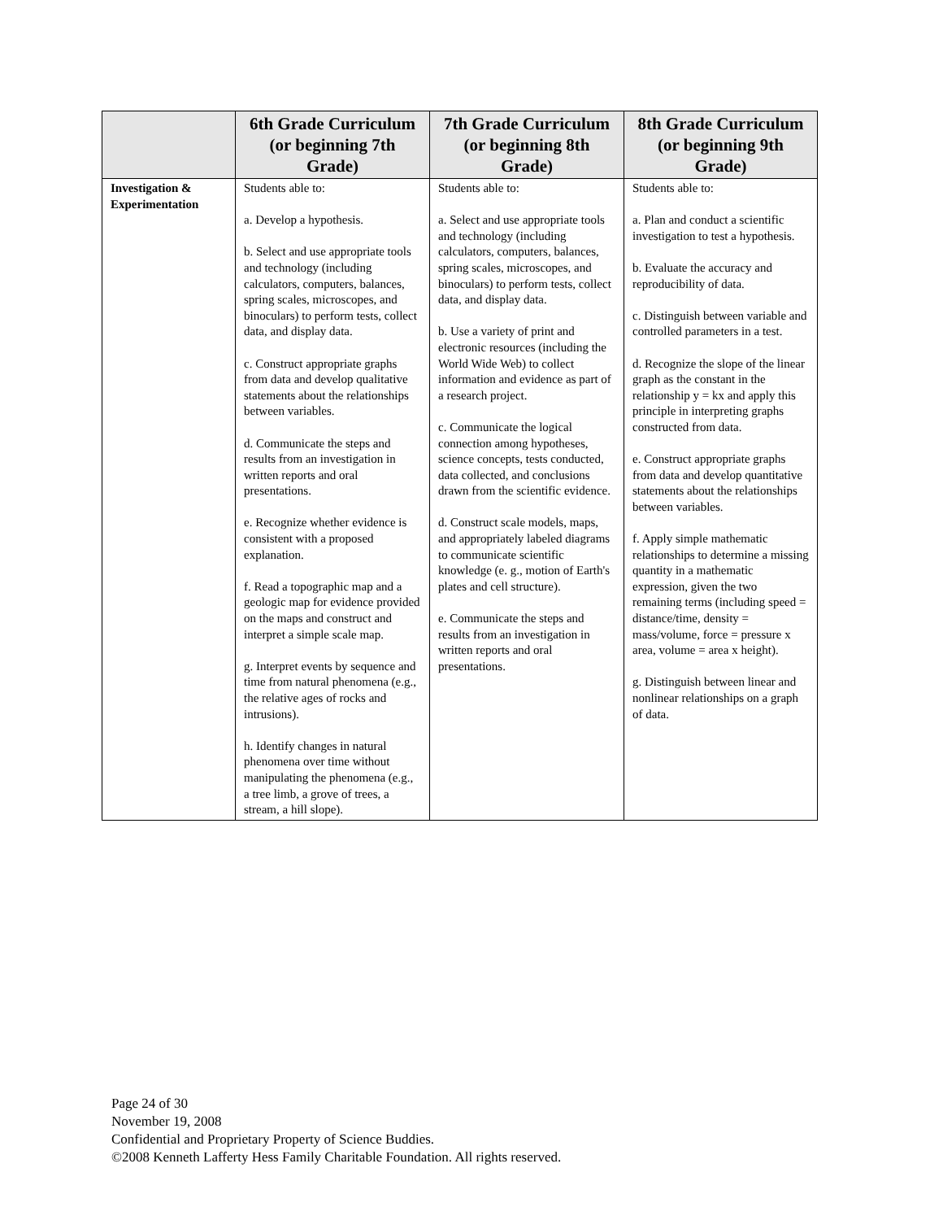| | 6th Grade Curriculum (or beginning 7th Grade) | 7th Grade Curriculum (or beginning 8th Grade) | 8th Grade Curriculum (or beginning 9th Grade) |
| --- | --- | --- | --- |
| Investigation & Experimentation | Students able to: a. Develop a hypothesis. b. Select and use appropriate tools and technology (including calculators, computers, balances, spring scales, microscopes, and binoculars) to perform tests, collect data, and display data. c. Construct appropriate graphs from data and develop qualitative statements about the relationships between variables. d. Communicate the steps and results from an investigation in written reports and oral presentations. e. Recognize whether evidence is consistent with a proposed explanation. f. Read a topographic map and a geologic map for evidence provided on the maps and construct and interpret a simple scale map. g. Interpret events by sequence and time from natural phenomena (e.g., the relative ages of rocks and intrusions). h. Identify changes in natural phenomena over time without manipulating the phenomena (e.g., a tree limb, a grove of trees, a stream, a hill slope). | Students able to: a. Select and use appropriate tools and technology (including calculators, computers, balances, spring scales, microscopes, and binoculars) to perform tests, collect data, and display data. b. Use a variety of print and electronic resources (including the World Wide Web) to collect information and evidence as part of a research project. c. Communicate the logical connection among hypotheses, science concepts, tests conducted, data collected, and conclusions drawn from the scientific evidence. d. Construct scale models, maps, and appropriately labeled diagrams to communicate scientific knowledge (e. g., motion of Earth's plates and cell structure). e. Communicate the steps and results from an investigation in written reports and oral presentations. | Students able to: a. Plan and conduct a scientific investigation to test a hypothesis. b. Evaluate the accuracy and reproducibility of data. c. Distinguish between variable and controlled parameters in a test. d. Recognize the slope of the linear graph as the constant in the relationship y = kx and apply this principle in interpreting graphs constructed from data. e. Construct appropriate graphs from data and develop quantitative statements about the relationships between variables. f. Apply simple mathematic relationships to determine a missing quantity in a mathematic expression, given the two remaining terms (including speed = distance/time, density = mass/volume, force = pressure x area, volume = area x height). g. Distinguish between linear and nonlinear relationships on a graph of data. |
Page 24 of 30
November 19, 2008
Confidential and Proprietary Property of Science Buddies.
©2008 Kenneth Lafferty Hess Family Charitable Foundation. All rights reserved.